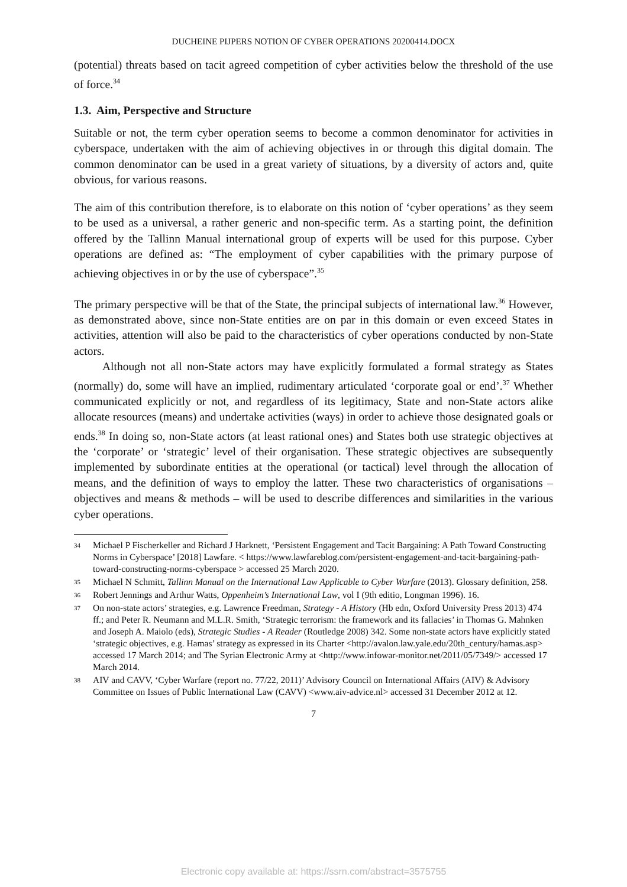DUCHEINE PIJPERS NOTION OF CYBER OPERATIONS 20200414.DOCX
(potential) threats based on tacit agreed competition of cyber activities below the threshold of the use of force.<sup>34</sup>
1.3. Aim, Perspective and Structure
Suitable or not, the term cyber operation seems to become a common denominator for activities in cyberspace, undertaken with the aim of achieving objectives in or through this digital domain. The common denominator can be used in a great variety of situations, by a diversity of actors and, quite obvious, for various reasons.
The aim of this contribution therefore, is to elaborate on this notion of ‘cyber operations’ as they seem to be used as a universal, a rather generic and non-specific term. As a starting point, the definition offered by the Tallinn Manual international group of experts will be used for this purpose. Cyber operations are defined as: “The employment of cyber capabilities with the primary purpose of achieving objectives in or by the use of cyberspace”.<sup>35</sup>
The primary perspective will be that of the State, the principal subjects of international law.<sup>36</sup> However, as demonstrated above, since non-State entities are on par in this domain or even exceed States in activities, attention will also be paid to the characteristics of cyber operations conducted by non-State actors.
Although not all non-State actors may have explicitly formulated a formal strategy as States (normally) do, some will have an implied, rudimentary articulated ‘corporate goal or end’.<sup>37</sup> Whether communicated explicitly or not, and regardless of its legitimacy, State and non-State actors alike allocate resources (means) and undertake activities (ways) in order to achieve those designated goals or ends.<sup>38</sup> In doing so, non-State actors (at least rational ones) and States both use strategic objectives at the ‘corporate’ or ‘strategic’ level of their organisation. These strategic objectives are subsequently implemented by subordinate entities at the operational (or tactical) level through the allocation of means, and the definition of ways to employ the latter. These two characteristics of organisations – objectives and means & methods – will be used to describe differences and similarities in the various cyber operations.
34 Michael P Fischerkeller and Richard J Harknett, ‘Persistent Engagement and Tacit Bargaining: A Path Toward Constructing Norms in Cyberspace’ [2018] Lawfare. < https://www.lawfareblog.com/persistent-engagement-and-tacit-bargaining-path-toward-constructing-norms-cyberspace > accessed 25 March 2020.
35 Michael N Schmitt, Tallinn Manual on the International Law Applicable to Cyber Warfare (2013). Glossary definition, 258.
36 Robert Jennings and Arthur Watts, Oppenheim’s International Law, vol I (9th editio, Longman 1996). 16.
37 On non-state actors’ strategies, e.g. Lawrence Freedman, Strategy - A History (Hb edn, Oxford University Press 2013) 474 ff.; and Peter R. Neumann and M.L.R. Smith, ‘Strategic terrorism: the framework and its fallacies’ in Thomas G. Mahnken and Joseph A. Maiolo (eds), Strategic Studies - A Reader (Routledge 2008) 342. Some non-state actors have explicitly stated ‘strategic objectives, e.g. Hamas’ strategy as expressed in its Charter <http://avalon.law.yale.edu/20th_century/hamas.asp> accessed 17 March 2014; and The Syrian Electronic Army at <http://www.infowar-monitor.net/2011/05/7349/> accessed 17 March 2014.
38 AIV and CAVV, ‘Cyber Warfare (report no. 77/22, 2011)’ Advisory Council on International Affairs (AIV) & Advisory Committee on Issues of Public International Law (CAVV) <www.aiv-advice.nl> accessed 31 December 2012 at 12.
7
Electronic copy available at: https://ssrn.com/abstract=3575755